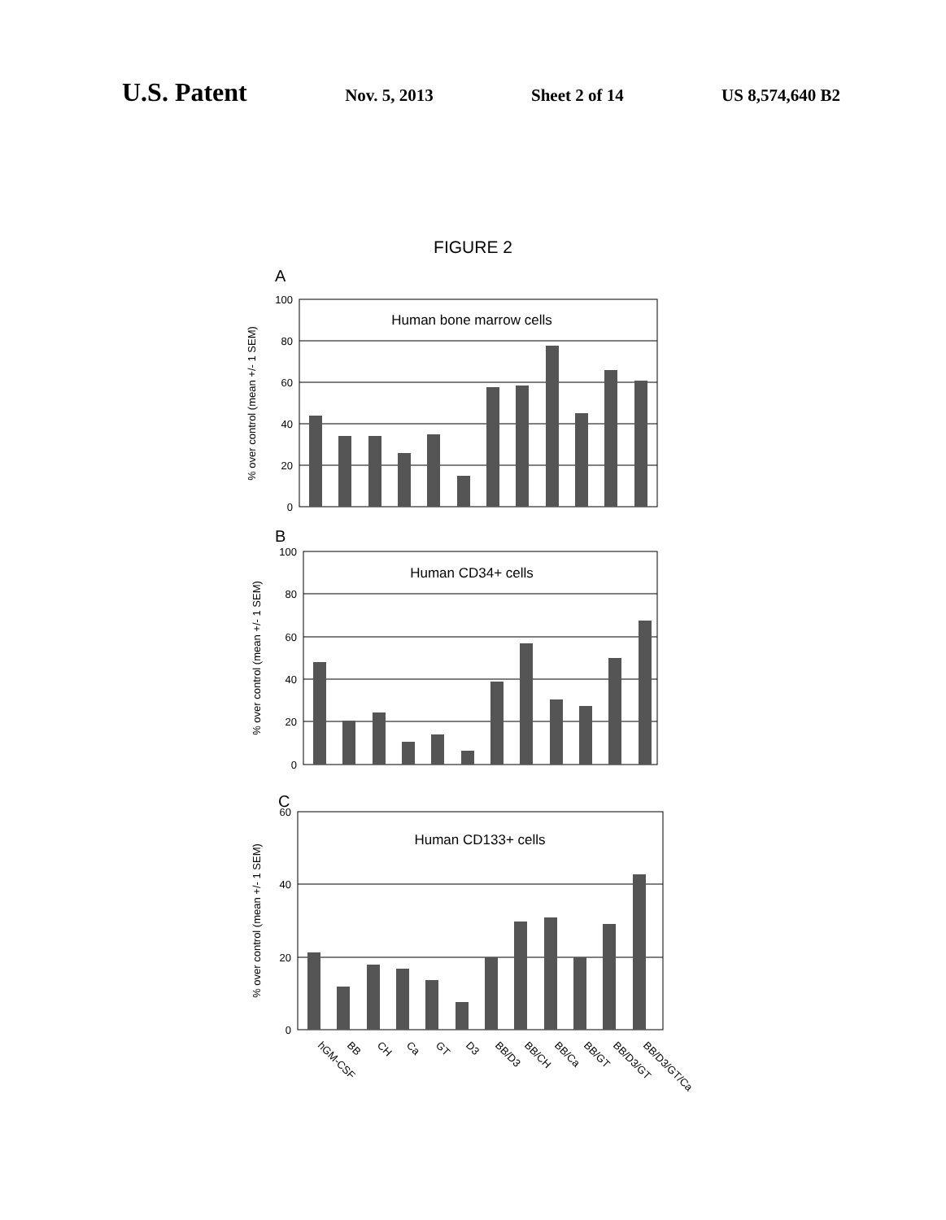U.S. Patent Nov. 5, 2013 Sheet 2 of 14 US 8,574,640 B2
FIGURE 2
A
100
80
60
40
20
0
Human bone marrow cells
% over control (mean +/- 1 SEM)
B
100
80
60
40
20
0
Human CD34+ cells
% over control (mean +/- 1 SEM)
C
60
40
20
0
Human CD133+ cells
% over control (mean +/- 1 SEM)
hGM-CSF
BB
CH
Ca
GT
D3
BB/D3
BB/CH
BB/Ca
BB/GT
BB/D3/GT
BB/D3/GT/Ca